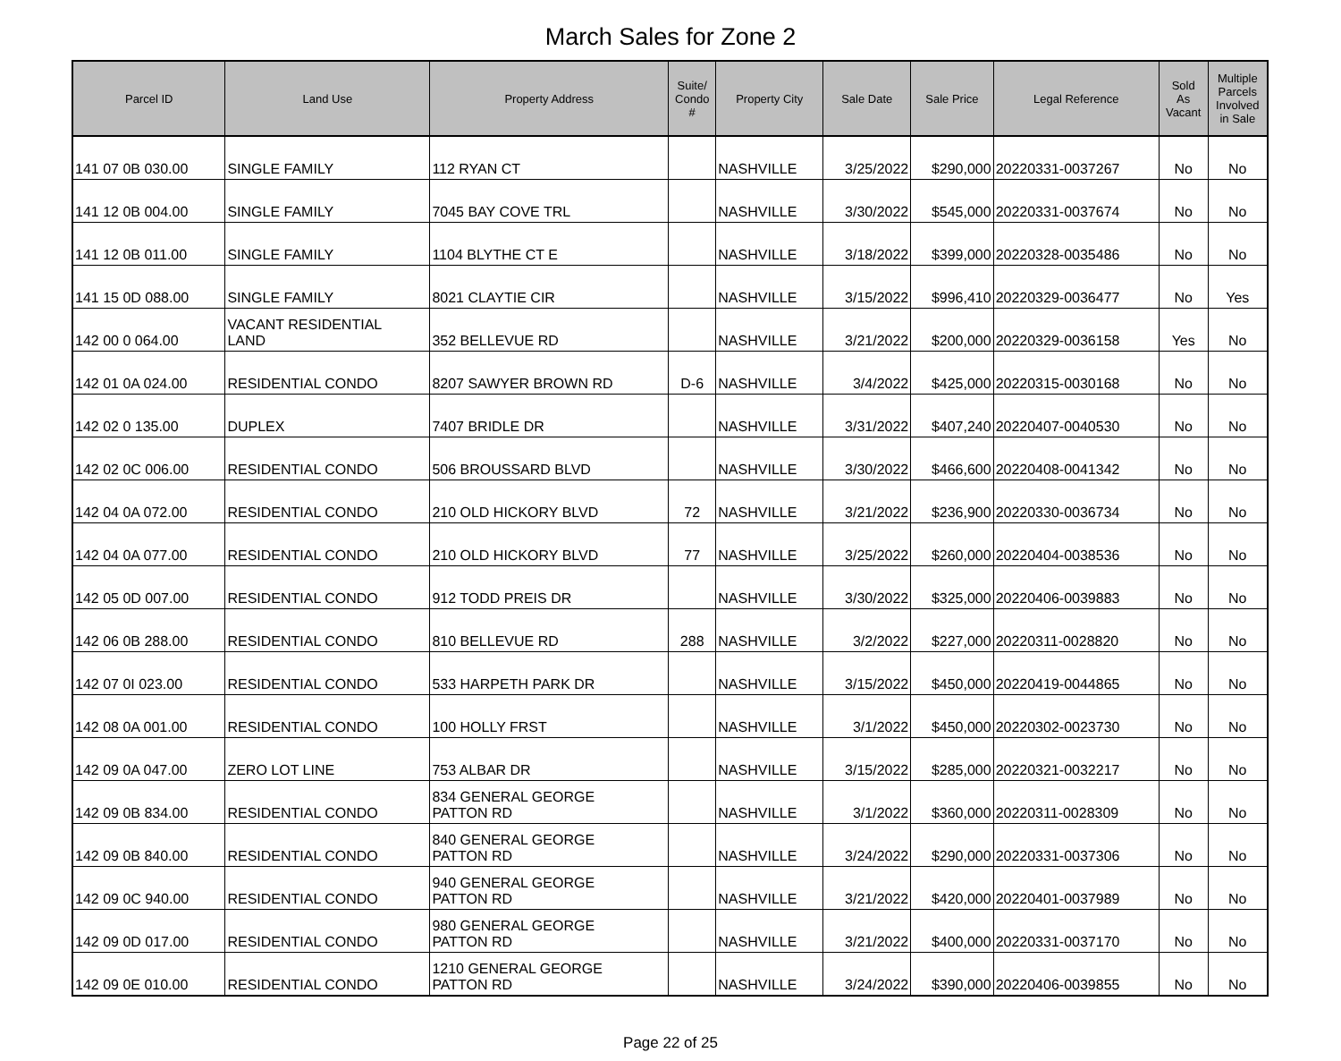March Sales for Zone 2
| Parcel ID | Land Use | Property Address | Suite/ Condo # | Property City | Sale Date | Sale Price | Legal Reference | Sold As Vacant | Multiple Parcels Involved in Sale |
| --- | --- | --- | --- | --- | --- | --- | --- | --- | --- |
| 141 07 0B 030.00 | SINGLE FAMILY | 112 RYAN CT | | NASHVILLE | 3/25/2022 | $290,000 | 20220331-0037267 | No | No |
| 141 12 0B 004.00 | SINGLE FAMILY | 7045 BAY COVE TRL | | NASHVILLE | 3/30/2022 | $545,000 | 20220331-0037674 | No | No |
| 141 12 0B 011.00 | SINGLE FAMILY | 1104 BLYTHE CT E | | NASHVILLE | 3/18/2022 | $399,000 | 20220328-0035486 | No | No |
| 141 15 0D 088.00 | SINGLE FAMILY | 8021 CLAYTIE CIR | | NASHVILLE | 3/15/2022 | $996,410 | 20220329-0036477 | No | Yes |
| 142 00 0 064.00 | VACANT RESIDENTIAL LAND | 352 BELLEVUE RD | | NASHVILLE | 3/21/2022 | $200,000 | 20220329-0036158 | Yes | No |
| 142 01 0A 024.00 | RESIDENTIAL CONDO | 8207 SAWYER BROWN RD | D-6 | NASHVILLE | 3/4/2022 | $425,000 | 20220315-0030168 | No | No |
| 142 02 0 135.00 | DUPLEX | 7407 BRIDLE DR | | NASHVILLE | 3/31/2022 | $407,240 | 20220407-0040530 | No | No |
| 142 02 0C 006.00 | RESIDENTIAL CONDO | 506 BROUSSARD BLVD | | NASHVILLE | 3/30/2022 | $466,600 | 20220408-0041342 | No | No |
| 142 04 0A 072.00 | RESIDENTIAL CONDO | 210 OLD HICKORY BLVD | 72 | NASHVILLE | 3/21/2022 | $236,900 | 20220330-0036734 | No | No |
| 142 04 0A 077.00 | RESIDENTIAL CONDO | 210 OLD HICKORY BLVD | 77 | NASHVILLE | 3/25/2022 | $260,000 | 20220404-0038536 | No | No |
| 142 05 0D 007.00 | RESIDENTIAL CONDO | 912 TODD PREIS DR | | NASHVILLE | 3/30/2022 | $325,000 | 20220406-0039883 | No | No |
| 142 06 0B 288.00 | RESIDENTIAL CONDO | 810 BELLEVUE RD | 288 | NASHVILLE | 3/2/2022 | $227,000 | 20220311-0028820 | No | No |
| 142 07 0I 023.00 | RESIDENTIAL CONDO | 533 HARPETH PARK DR | | NASHVILLE | 3/15/2022 | $450,000 | 20220419-0044865 | No | No |
| 142 08 0A 001.00 | RESIDENTIAL CONDO | 100 HOLLY FRST | | NASHVILLE | 3/1/2022 | $450,000 | 20220302-0023730 | No | No |
| 142 09 0A 047.00 | ZERO LOT LINE | 753 ALBAR DR | | NASHVILLE | 3/15/2022 | $285,000 | 20220321-0032217 | No | No |
| 142 09 0B 834.00 | RESIDENTIAL CONDO | 834 GENERAL GEORGE PATTON RD | | NASHVILLE | 3/1/2022 | $360,000 | 20220311-0028309 | No | No |
| 142 09 0B 840.00 | RESIDENTIAL CONDO | 840 GENERAL GEORGE PATTON RD | | NASHVILLE | 3/24/2022 | $290,000 | 20220331-0037306 | No | No |
| 142 09 0C 940.00 | RESIDENTIAL CONDO | 940 GENERAL GEORGE PATTON RD | | NASHVILLE | 3/21/2022 | $420,000 | 20220401-0037989 | No | No |
| 142 09 0D 017.00 | RESIDENTIAL CONDO | 980 GENERAL GEORGE PATTON RD | | NASHVILLE | 3/21/2022 | $400,000 | 20220331-0037170 | No | No |
| 142 09 0E 010.00 | RESIDENTIAL CONDO | 1210 GENERAL GEORGE PATTON RD | | NASHVILLE | 3/24/2022 | $390,000 | 20220406-0039855 | No | No |
Page 22 of 25